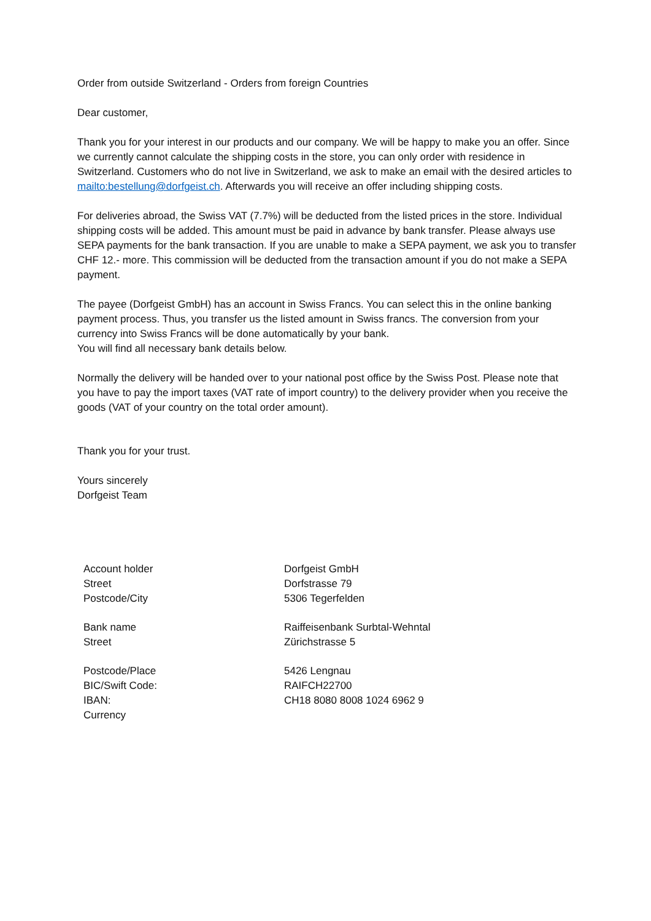Order from outside Switzerland - Orders from foreign Countries
Dear customer,
Thank you for your interest in our products and our company. We will be happy to make you an offer. Since we currently cannot calculate the shipping costs in the store, you can only order with residence in Switzerland. Customers who do not live in Switzerland, we ask to make an email with the desired articles to mailto:bestellung@dorfgeist.ch. Afterwards you will receive an offer including shipping costs.
For deliveries abroad, the Swiss VAT (7.7%) will be deducted from the listed prices in the store. Individual shipping costs will be added. This amount must be paid in advance by bank transfer. Please always use SEPA payments for the bank transaction. If you are unable to make a SEPA payment, we ask you to transfer CHF 12.- more. This commission will be deducted from the transaction amount if you do not make a SEPA payment.
The payee (Dorfgeist GmbH) has an account in Swiss Francs. You can select this in the online banking payment process. Thus, you transfer us the listed amount in Swiss francs. The conversion from your currency into Swiss Francs will be done automatically by your bank.
You will find all necessary bank details below.
Normally the delivery will be handed over to your national post office by the Swiss Post. Please note that you have to pay the import taxes (VAT rate of import country) to the delivery provider when you receive the goods (VAT of your country on the total order amount).
Thank you for your trust.
Yours sincerely
Dorfgeist Team
| Account holder | Dorfgeist GmbH |
| Street | Dorfstrasse 79 |
| Postcode/City | 5306 Tegerfelden |
| Bank name | Raiffeisenbank Surbtal-Wehntal |
| Street | Zürichstrasse 5 |
| Postcode/Place | 5426 Lengnau |
| BIC/Swift Code: | RAIFCH22700 |
| IBAN: | CH18 8080 8008 1024 6962 9 |
| Currency | |